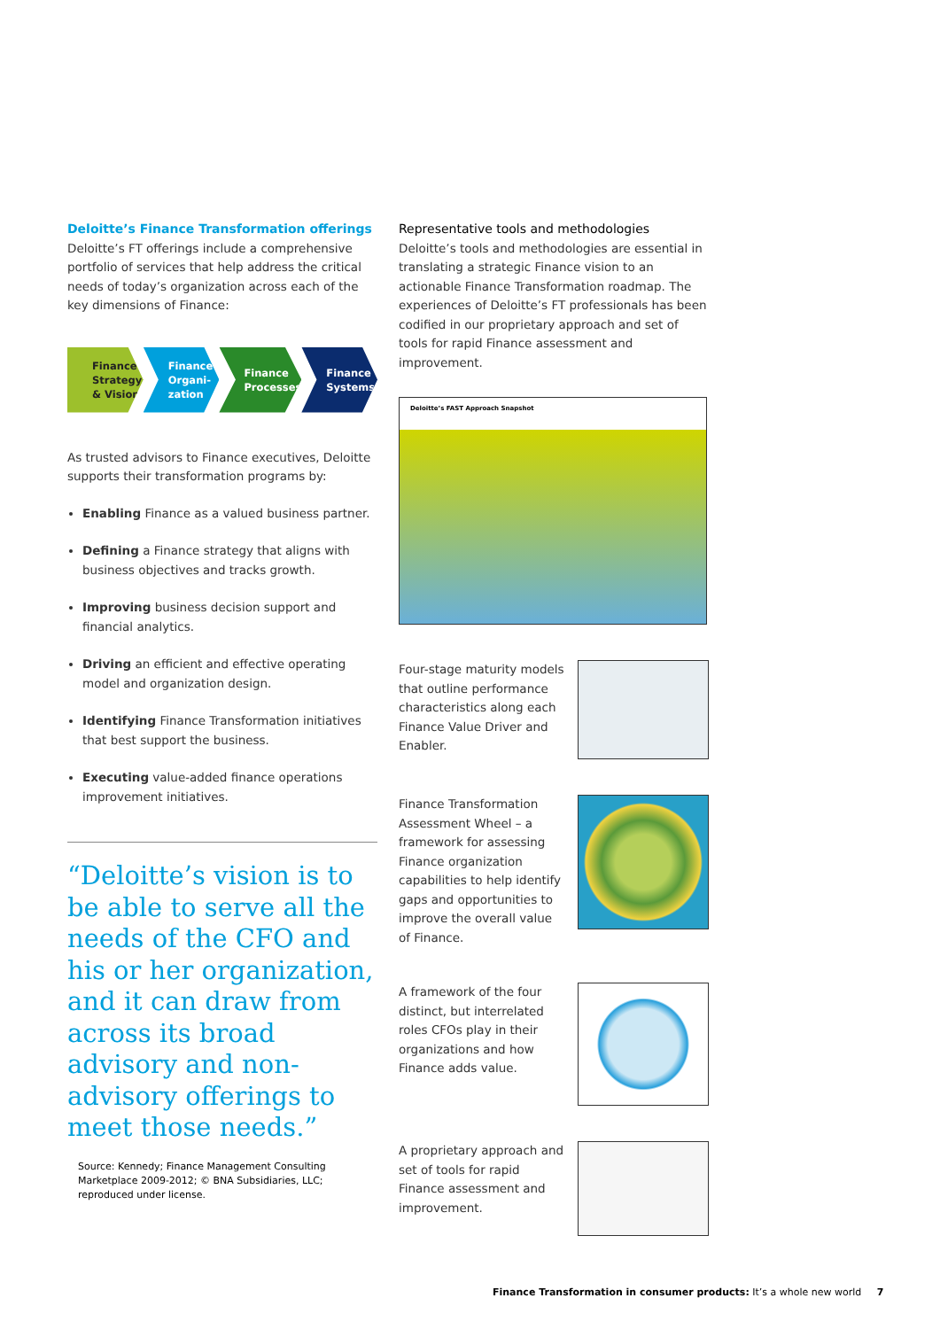Deloitte’s Finance Transformation offerings
Deloitte’s FT offerings include a comprehensive portfolio of services that help address the critical needs of today’s organization across each of the key dimensions of Finance:
Finance Strategy & Vision Finance Organi-zation Finance Processes Finance Systems
As trusted advisors to Finance executives, Deloitte supports their transformation programs by:
Enabling Finance as a valued business partner.
Defining a Finance strategy that aligns with business objectives and tracks growth.
Improving business decision support and financial analytics.
Driving an efficient and effective operating model and organization design.
Identifying Finance Transformation initiatives that best support the business.
Executing value-added finance operations improvement initiatives.
“Deloitte’s vision is to be able to serve all the needs of the CFO and his or her organization, and it can draw from across its broad advisory and non-advisory offerings to meet those needs.”
Source: Kennedy; Finance Management Consulting Marketplace 2009-2012; © BNA Subsidiaries, LLC; reproduced under license.
Representative tools and methodologies
Deloitte’s tools and methodologies are essential in translating a strategic Finance vision to an actionable Finance Transformation roadmap. The experiences of Deloitte’s FT professionals has been codified in our proprietary approach and set of tools for rapid Finance assessment and improvement.
Deloitte’s FAST Approach Snapshot
Four-stage maturity models that outline performance characteristics along each Finance Value Driver and Enabler.
Finance Transformation Assessment Wheel – a framework for assessing Finance organization capabilities to help identify gaps and opportunities to improve the overall value of Finance.
A framework of the four distinct, but interrelated roles CFOs play in their organizations and how Finance adds value.
A proprietary approach and set of tools for rapid Finance assessment and improvement.
Finance Transformation in consumer products: It’s a whole new world 7